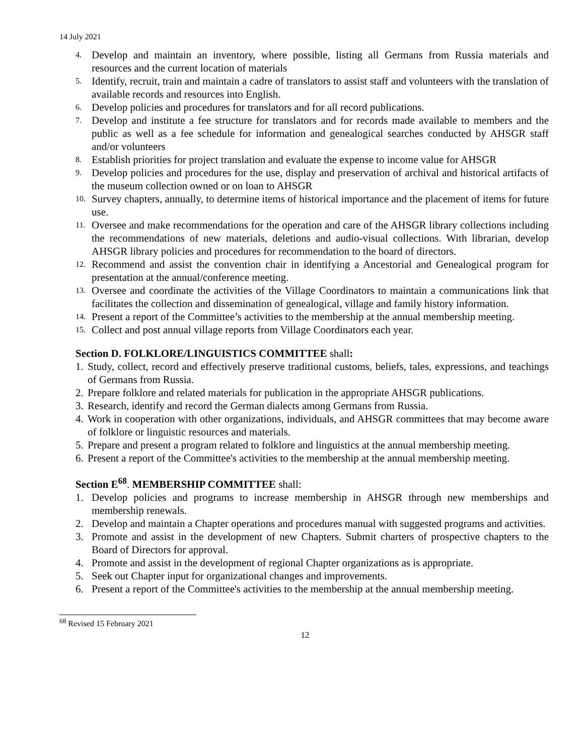14 July 2021
4. Develop and maintain an inventory, where possible, listing all Germans from Russia materials and resources and the current location of materials
5. Identify, recruit, train and maintain a cadre of translators to assist staff and volunteers with the translation of available records and resources into English.
6. Develop policies and procedures for translators and for all record publications.
7. Develop and institute a fee structure for translators and for records made available to members and the public as well as a fee schedule for information and genealogical searches conducted by AHSGR staff and/or volunteers
8. Establish priorities for project translation and evaluate the expense to income value for AHSGR
9. Develop policies and procedures for the use, display and preservation of archival and historical artifacts of the museum collection owned or on loan to AHSGR
10. Survey chapters, annually, to determine items of historical importance and the placement of items for future use.
11. Oversee and make recommendations for the operation and care of the AHSGR library collections including the recommendations of new materials, deletions and audio-visual collections. With librarian, develop AHSGR library policies and procedures for recommendation to the board of directors.
12. Recommend and assist the convention chair in identifying a Ancestorial and Genealogical program for presentation at the annual/conference meeting.
13. Oversee and coordinate the activities of the Village Coordinators to maintain a communications link that facilitates the collection and dissemination of genealogical, village and family history information.
14. Present a report of the Committee’s activities to the membership at the annual membership meeting.
15. Collect and post annual village reports from Village Coordinators each year.
Section D. FOLKLORE/LINGUISTICS COMMITTEE shall:
1. Study, collect, record and effectively preserve traditional customs, beliefs, tales, expressions, and teachings of Germans from Russia.
2. Prepare folklore and related materials for publication in the appropriate AHSGR publications.
3. Research, identify and record the German dialects among Germans from Russia.
4. Work in cooperation with other organizations, individuals, and AHSGR committees that may become aware of folklore or linguistic resources and materials.
5. Prepare and present a program related to folklore and linguistics at the annual membership meeting.
6. Present a report of the Committee's activities to the membership at the annual membership meeting.
Section E<sup>68</sup>. MEMBERSHIP COMMITTEE shall:
1. Develop policies and programs to increase membership in AHSGR through new memberships and membership renewals.
2. Develop and maintain a Chapter operations and procedures manual with suggested programs and activities.
3. Promote and assist in the development of new Chapters. Submit charters of prospective chapters to the Board of Directors for approval.
4. Promote and assist in the development of regional Chapter organizations as is appropriate.
5. Seek out Chapter input for organizational changes and improvements.
6. Present a report of the Committee's activities to the membership at the annual membership meeting.
<sup>68</sup> Revised 15 February 2021
12